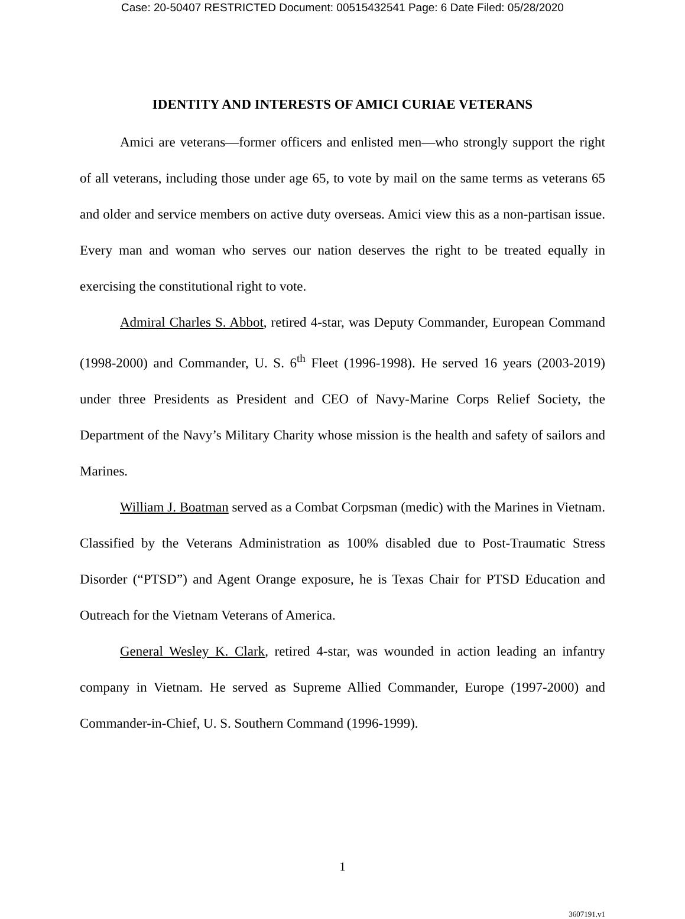Case: 20-50407 RESTRICTED Document: 00515432541 Page: 6 Date Filed: 05/28/2020
IDENTITY AND INTERESTS OF AMICI CURIAE VETERANS
Amici are veterans—former officers and enlisted men—who strongly support the right of all veterans, including those under age 65, to vote by mail on the same terms as veterans 65 and older and service members on active duty overseas. Amici view this as a non-partisan issue. Every man and woman who serves our nation deserves the right to be treated equally in exercising the constitutional right to vote.
Admiral Charles S. Abbot, retired 4-star, was Deputy Commander, European Command (1998-2000) and Commander, U. S. 6<sup>th</sup> Fleet (1996-1998). He served 16 years (2003-2019) under three Presidents as President and CEO of Navy-Marine Corps Relief Society, the Department of the Navy’s Military Charity whose mission is the health and safety of sailors and Marines.
William J. Boatman served as a Combat Corpsman (medic) with the Marines in Vietnam. Classified by the Veterans Administration as 100% disabled due to Post-Traumatic Stress Disorder (“PTSD”) and Agent Orange exposure, he is Texas Chair for PTSD Education and Outreach for the Vietnam Veterans of America.
General Wesley K. Clark, retired 4-star, was wounded in action leading an infantry company in Vietnam. He served as Supreme Allied Commander, Europe (1997-2000) and Commander-in-Chief, U. S. Southern Command (1996-1999).
1
3607191.v1